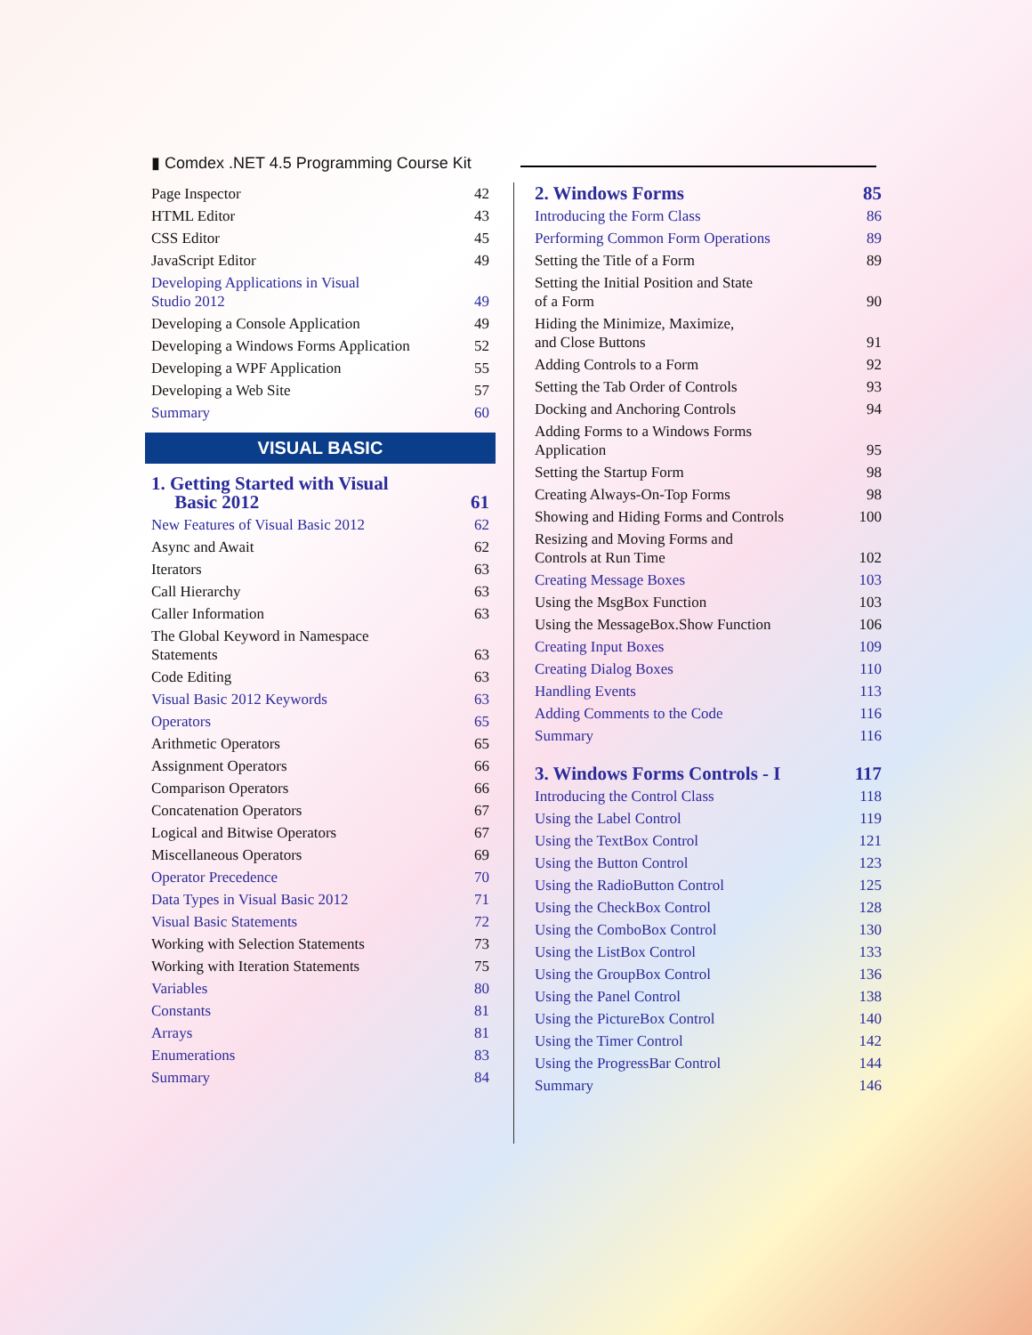▮ Comdex .NET 4.5 Programming Course Kit
Page Inspector 42
HTML Editor 43
CSS Editor 45
JavaScript Editor 49
Developing Applications in Visual
Studio 2012
49
Developing a Console Application 49
Developing a Windows Forms Application 52
Developing a WPF Application 55
Developing a Web Site 57
Summary 60
VISUAL BASIC
1. Getting Started with Visual
Basic 2012
61
New Features of Visual Basic 2012 62
Async and Await 62
Iterators 63
Call Hierarchy 63
Caller Information 63
The Global Keyword in Namespace
Statements
63
Code Editing 63
Visual Basic 2012 Keywords 63
Operators 65
Arithmetic Operators 65
Assignment Operators 66
Comparison Operators 66
Concatenation Operators 67
Logical and Bitwise Operators 67
Miscellaneous Operators 69
Operator Precedence 70
Data Types in Visual Basic 2012 71
Visual Basic Statements 72
Working with Selection Statements 73
Working with Iteration Statements 75
Variables 80
Constants 81
Arrays 81
Enumerations 83
Summary 84
2. Windows Forms 85
Introducing the Form Class 86
Performing Common Form Operations 89
Setting the Title of a Form 89
Setting the Initial Position and State
of a Form
90
Hiding the Minimize, Maximize,
and Close Buttons
91
Adding Controls to a Form 92
Setting the Tab Order of Controls 93
Docking and Anchoring Controls 94
Adding Forms to a Windows Forms
Application
95
Setting the Startup Form 98
Creating Always-On-Top Forms 98
Showing and Hiding Forms and Controls 100
Resizing and Moving Forms and
Controls at Run Time
102
Creating Message Boxes 103
Using the MsgBox Function 103
Using the MessageBox.Show Function 106
Creating Input Boxes 109
Creating Dialog Boxes 110
Handling Events 113
Adding Comments to the Code 116
Summary 116
3. Windows Forms Controls - I 117
Introducing the Control Class 118
Using the Label Control 119
Using the TextBox Control 121
Using the Button Control 123
Using the RadioButton Control 125
Using the CheckBox Control 128
Using the ComboBox Control 130
Using the ListBox Control 133
Using the GroupBox Control 136
Using the Panel Control 138
Using the PictureBox Control 140
Using the Timer Control 142
Using the ProgressBar Control 144
Summary 146